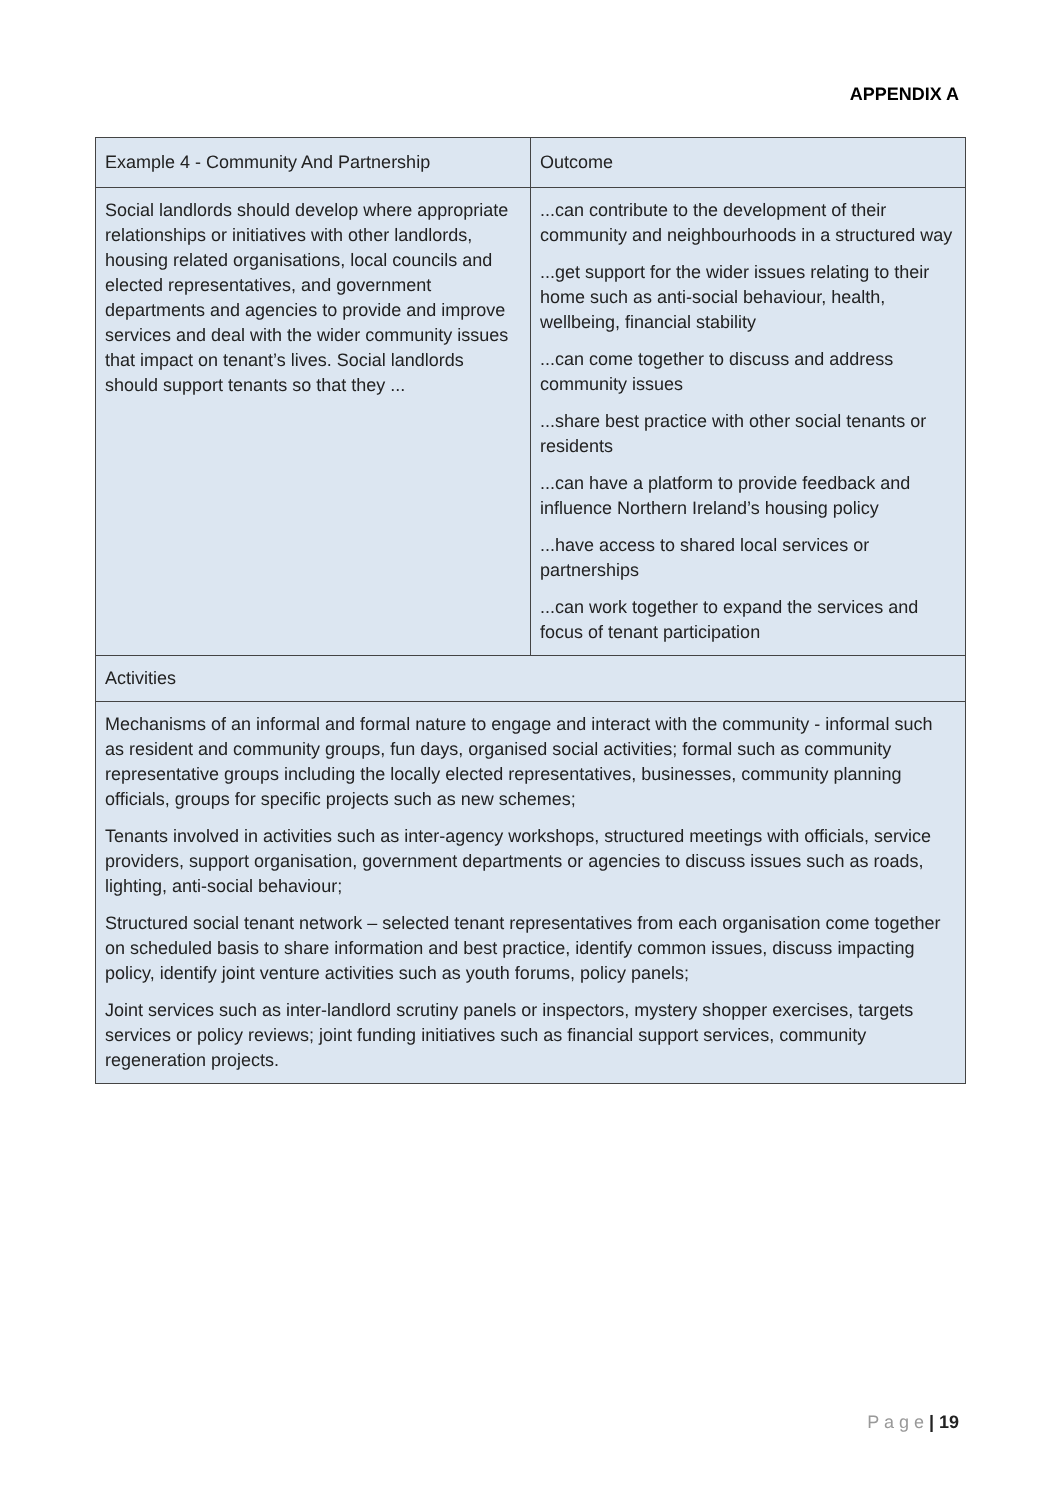APPENDIX A
| Example 4 - Community And Partnership | Outcome |
| Social landlords should develop where appropriate relationships or initiatives with other landlords, housing related organisations, local councils and elected representatives, and government departments and agencies to provide and improve services and deal with the wider community issues that impact on tenant’s lives. Social landlords should support tenants so that they ... | ...can contribute to the development of their community and neighbourhoods in a structured way ...get support for the wider issues relating to their home such as anti-social behaviour, health, wellbeing, financial stability ...can come together to discuss and address community issues ...share best practice with other social tenants or residents ...can have a platform to provide feedback and influence Northern Ireland’s housing policy ...have access to shared local services or partnerships ...can work together to expand the services and focus of tenant participation |
| Activities | |
| Mechanisms of an informal and formal nature to engage and interact with the community - informal such as resident and community groups, fun days, organised social activities; formal such as community representative groups including the locally elected representatives, businesses, community planning officials, groups for specific projects such as new schemes; Tenants involved in activities such as inter-agency workshops, structured meetings with officials, service providers, support organisation, government departments or agencies to discuss issues such as roads, lighting, anti-social behaviour; Structured social tenant network – selected tenant representatives from each organisation come together on scheduled basis to share information and best practice, identify common issues, discuss impacting policy, identify joint venture activities such as youth forums, policy panels; Joint services such as inter-landlord scrutiny panels or inspectors, mystery shopper exercises, targets services or policy reviews; joint funding initiatives such as financial support services, community regeneration projects. | |
P a g e | 19